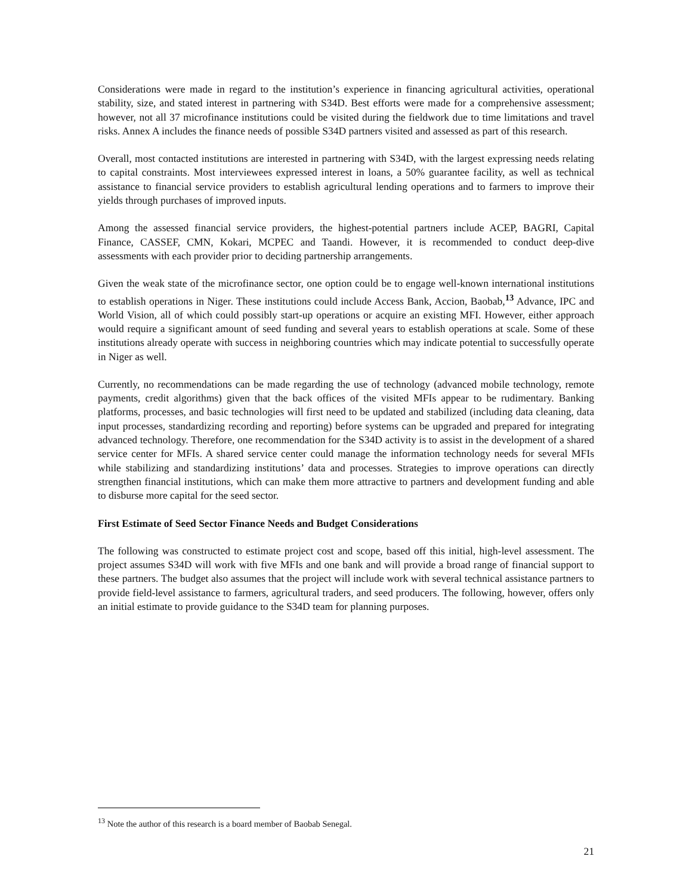Considerations were made in regard to the institution’s experience in financing agricultural activities, operational stability, size, and stated interest in partnering with S34D. Best efforts were made for a comprehensive assessment; however, not all 37 microfinance institutions could be visited during the fieldwork due to time limitations and travel risks. Annex A includes the finance needs of possible S34D partners visited and assessed as part of this research.
Overall, most contacted institutions are interested in partnering with S34D, with the largest expressing needs relating to capital constraints. Most interviewees expressed interest in loans, a 50% guarantee facility, as well as technical assistance to financial service providers to establish agricultural lending operations and to farmers to improve their yields through purchases of improved inputs.
Among the assessed financial service providers, the highest-potential partners include ACEP, BAGRI, Capital Finance, CASSEF, CMN, Kokari, MCPEC and Taandi. However, it is recommended to conduct deep-dive assessments with each provider prior to deciding partnership arrangements.
Given the weak state of the microfinance sector, one option could be to engage well-known international institutions to establish operations in Niger. These institutions could include Access Bank, Accion, Baobab,<sup>13</sup> Advance, IPC and World Vision, all of which could possibly start-up operations or acquire an existing MFI. However, either approach would require a significant amount of seed funding and several years to establish operations at scale. Some of these institutions already operate with success in neighboring countries which may indicate potential to successfully operate in Niger as well.
Currently, no recommendations can be made regarding the use of technology (advanced mobile technology, remote payments, credit algorithms) given that the back offices of the visited MFIs appear to be rudimentary. Banking platforms, processes, and basic technologies will first need to be updated and stabilized (including data cleaning, data input processes, standardizing recording and reporting) before systems can be upgraded and prepared for integrating advanced technology. Therefore, one recommendation for the S34D activity is to assist in the development of a shared service center for MFIs. A shared service center could manage the information technology needs for several MFIs while stabilizing and standardizing institutions’ data and processes. Strategies to improve operations can directly strengthen financial institutions, which can make them more attractive to partners and development funding and able to disburse more capital for the seed sector.
First Estimate of Seed Sector Finance Needs and Budget Considerations
The following was constructed to estimate project cost and scope, based off this initial, high-level assessment. The project assumes S34D will work with five MFIs and one bank and will provide a broad range of financial support to these partners. The budget also assumes that the project will include work with several technical assistance partners to provide field-level assistance to farmers, agricultural traders, and seed producers. The following, however, offers only an initial estimate to provide guidance to the S34D team for planning purposes.
<sup>13</sup> Note the author of this research is a board member of Baobab Senegal.
21